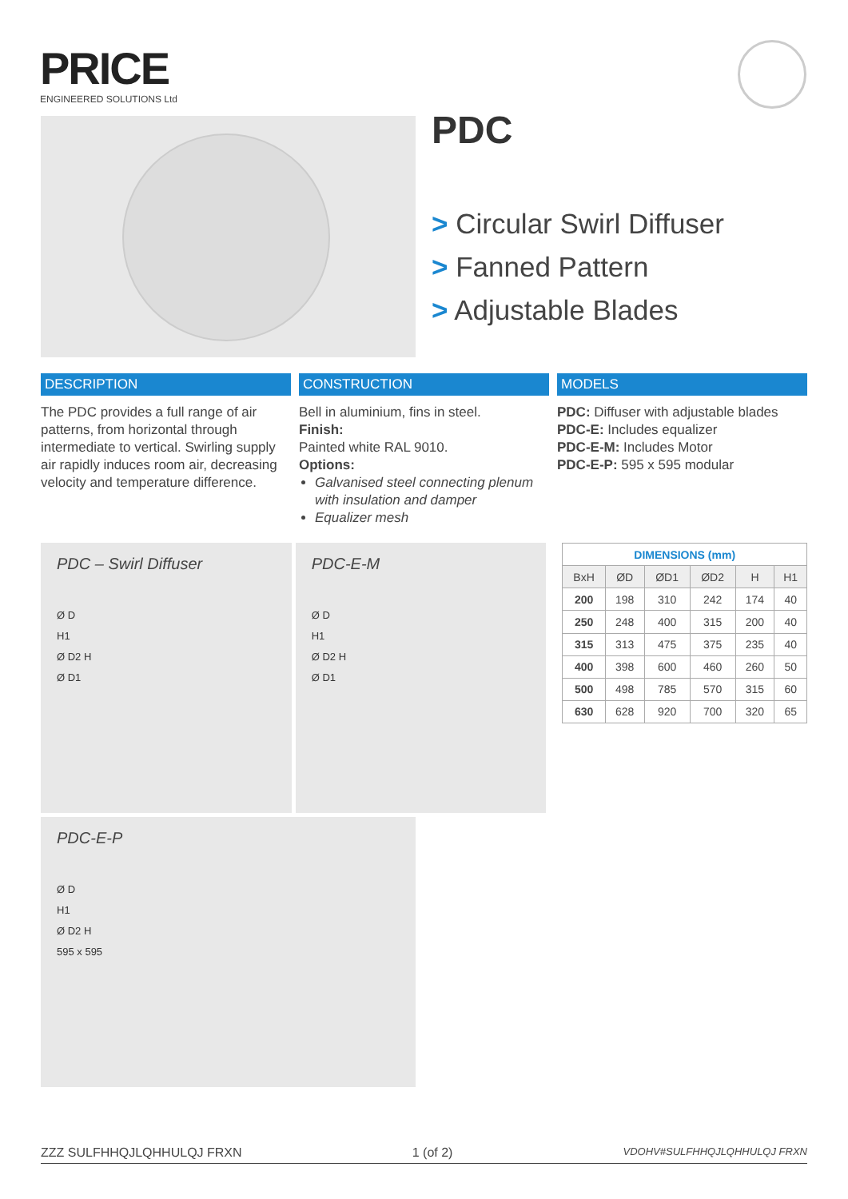PRICE
ENGINEERED SOLUTIONS Ltd
PDC
> Circular Swirl Diffuser
> Fanned Pattern
> Adjustable Blades
DESCRIPTION
The PDC provides a full range of air patterns, from horizontal through intermediate to vertical. Swirling supply air rapidly induces room air, decreasing velocity and temperature difference.
CONSTRUCTION
Bell in aluminium, fins in steel.
Finish:
Painted white RAL 9010.
Options:
Galvanised steel connecting plenum with insulation and damper
Equalizer mesh
MODELS
PDC: Diffuser with adjustable blades
PDC-E: Includes equalizer
PDC-E-M: Includes Motor
PDC-E-P: 595 x 595 modular
PDC – Swirl Diffuser
Ø D
H1
Ø D2 H
Ø D1
PDC-E-M
Ø D
H1
Ø D2 H
Ø D1
| DIMENSIONS (mm) | | | | | |
| --- | --- | --- | --- | --- | --- |
| BxH | ØD | ØD1 | ØD2 | H | H1 |
| 200 | 198 | 310 | 242 | 174 | 40 |
| 250 | 248 | 400 | 315 | 200 | 40 |
| 315 | 313 | 475 | 375 | 235 | 40 |
| 400 | 398 | 600 | 460 | 260 | 50 |
| 500 | 498 | 785 | 570 | 315 | 60 |
| 630 | 628 | 920 | 700 | 320 | 65 |
PDC-E-P
Ø D
H1
Ø D2 H
595 x 595
ZZZ SULFHHQJLQHHULQJ FRXN 1 (of 2) VDOHV#SULFHHQJLQHHULQJ FRXN